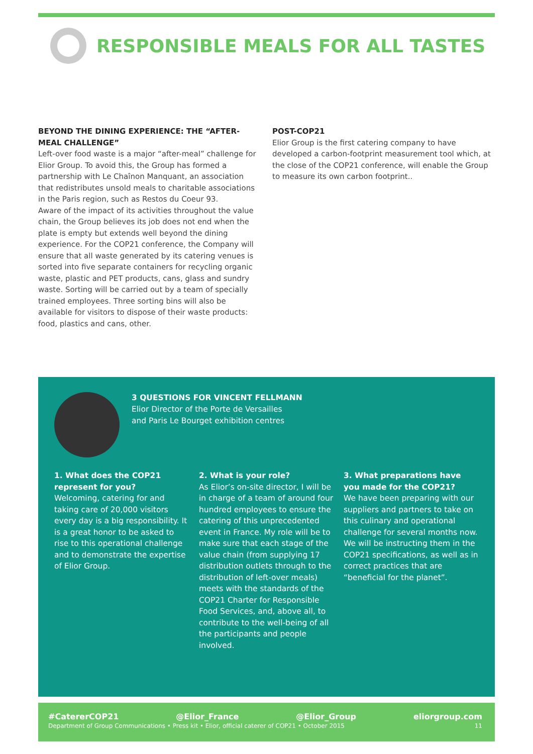RESPONSIBLE MEALS FOR ALL TASTES
BEYOND THE DINING EXPERIENCE: THE “AFTER-MEAL CHALLENGE”
Left-over food waste is a major “after-meal” challenge for Elior Group. To avoid this, the Group has formed a partnership with Le Chaînon Manquant, an association that redistributes unsold meals to charitable associations in the Paris region, such as Restos du Coeur 93.
Aware of the impact of its activities throughout the value chain, the Group believes its job does not end when the plate is empty but extends well beyond the dining experience. For the COP21 conference, the Company will ensure that all waste generated by its catering venues is sorted into five separate containers for recycling organic waste, plastic and PET products, cans, glass and sundry waste. Sorting will be carried out by a team of specially trained employees. Three sorting bins will also be available for visitors to dispose of their waste products: food, plastics and cans, other.
POST-COP21
Elior Group is the first catering company to have developed a carbon-footprint measurement tool which, at the close of the COP21 conference, will enable the Group to measure its own carbon footprint..
3 QUESTIONS FOR VINCENT FELLMANN
Elior Director of the Porte de Versailles
and Paris Le Bourget exhibition centres
1. What does the COP21 represent for you?
Welcoming, catering for and taking care of 20,000 visitors every day is a big responsibility. It is a great honor to be asked to rise to this operational challenge and to demonstrate the expertise of Elior Group.
2. What is your role?
As Elior’s on-site director, I will be in charge of a team of around four hundred employees to ensure the catering of this unprecedented event in France. My role will be to make sure that each stage of the value chain (from supplying 17 distribution outlets through to the distribution of left-over meals) meets with the standards of the COP21 Charter for Responsible Food Services, and, above all, to contribute to the well-being of all the participants and people involved.
3. What preparations have you made for the COP21?
We have been preparing with our suppliers and partners to take on this culinary and operational challenge for several months now. We will be instructing them in the COP21 specifications, as well as in correct practices that are “beneficial for the planet”.
#CatererCOP21 @Elior_France @Elior_Group eliorgroup.com
Department of Group Communications • Press kit • Elior, official caterer of COP21 • October 2015 11